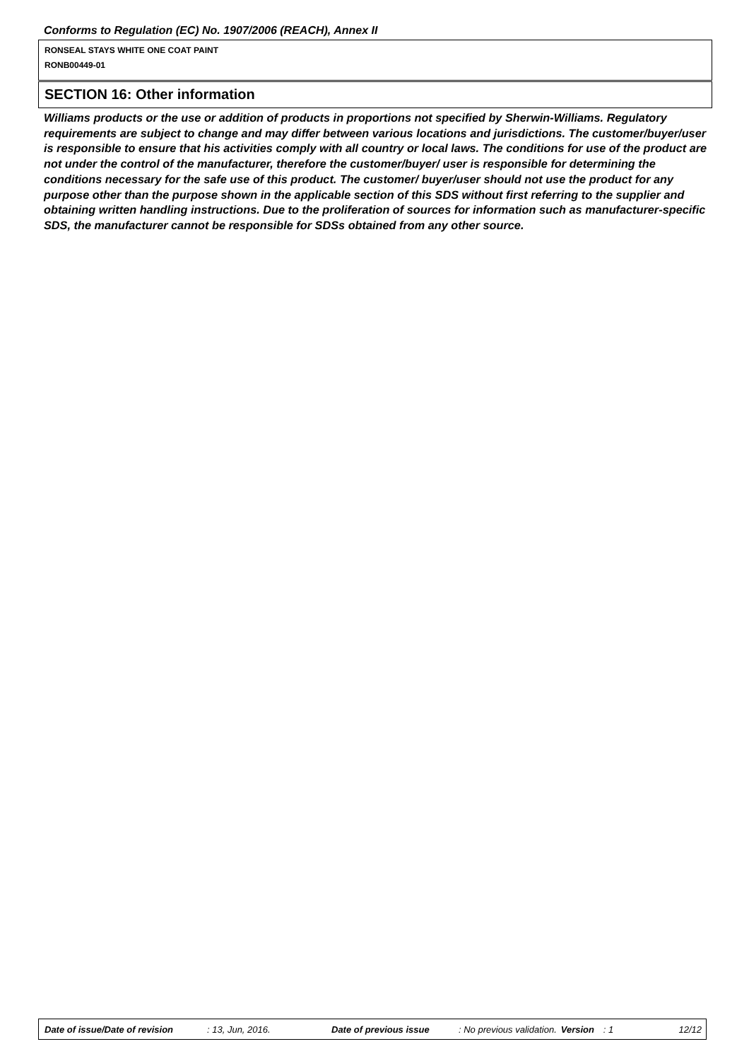Conforms to Regulation (EC) No. 1907/2006 (REACH), Annex II
RONSEAL STAYS WHITE ONE COAT PAINT
RONB00449-01
SECTION 16: Other information
Williams products or the use or addition of products in proportions not specified by Sherwin-Williams. Regulatory requirements are subject to change and may differ between various locations and jurisdictions. The customer/buyer/user is responsible to ensure that his activities comply with all country or local laws. The conditions for use of the product are not under the control of the manufacturer, therefore the customer/buyer/ user is responsible for determining the conditions necessary for the safe use of this product. The customer/ buyer/user should not use the product for any purpose other than the purpose shown in the applicable section of this SDS without first referring to the supplier and obtaining written handling instructions. Due to the proliferation of sources for information such as manufacturer-specific SDS, the manufacturer cannot be responsible for SDSs obtained from any other source.
Date of issue/Date of revision: 13, Jun, 2016. Date of previous issue: No previous validation. Version: 1 12/12